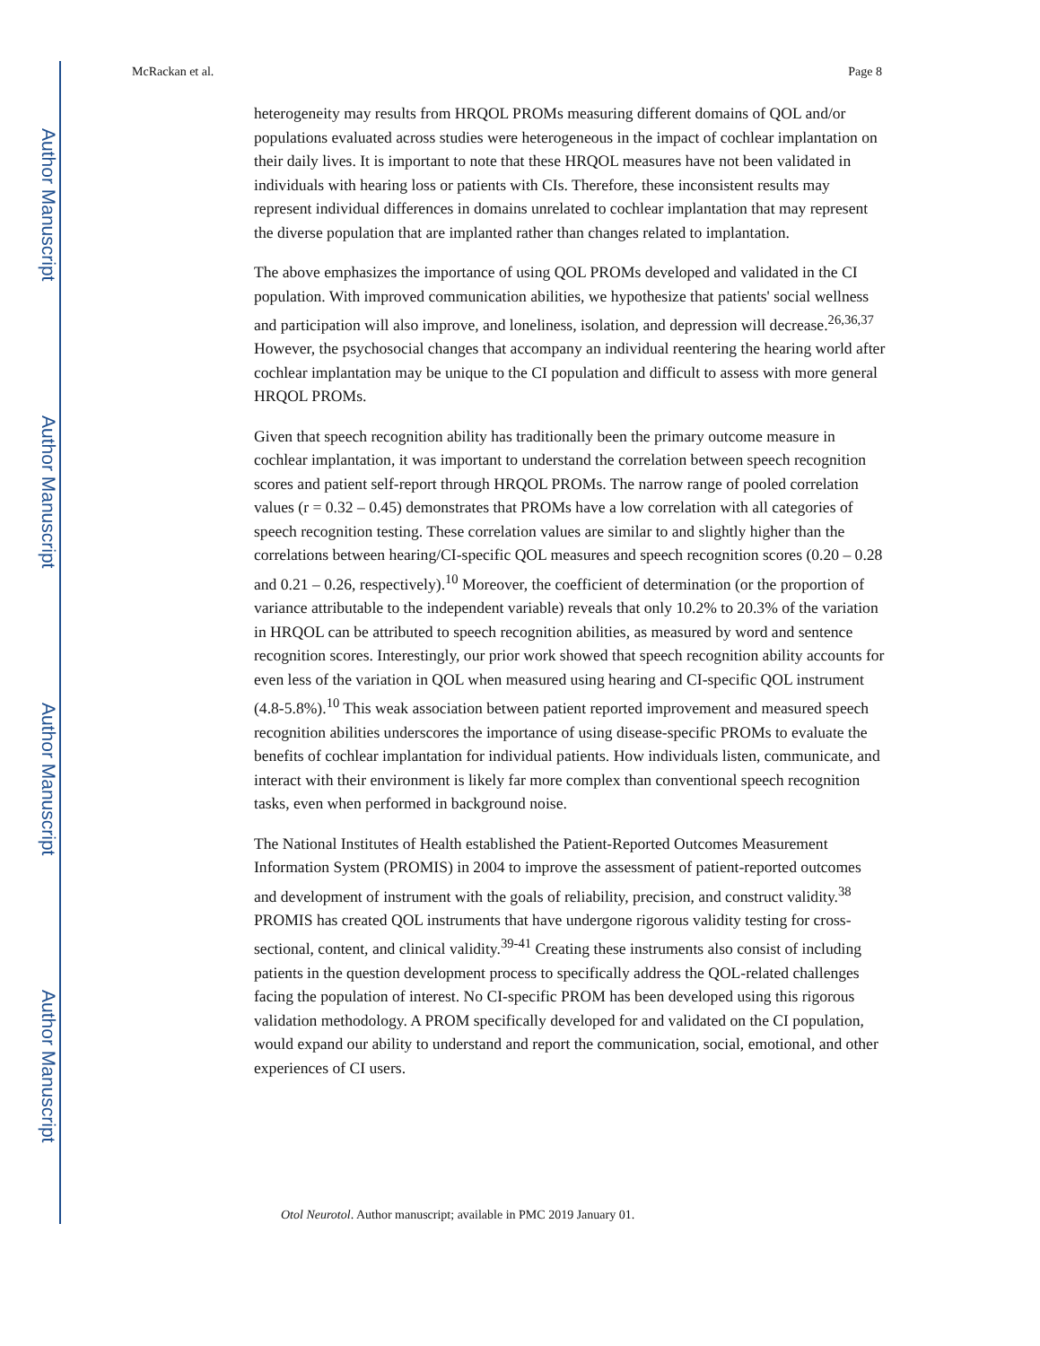Author Manuscript
Author Manuscript
Author Manuscript
Author Manuscript
McRackan et al. Page 8
heterogeneity may results from HRQOL PROMs measuring different domains of QOL and/or populations evaluated across studies were heterogeneous in the impact of cochlear implantation on their daily lives. It is important to note that these HRQOL measures have not been validated in individuals with hearing loss or patients with CIs. Therefore, these inconsistent results may represent individual differences in domains unrelated to cochlear implantation that may represent the diverse population that are implanted rather than changes related to implantation.
The above emphasizes the importance of using QOL PROMs developed and validated in the CI population. With improved communication abilities, we hypothesize that patients' social wellness and participation will also improve, and loneliness, isolation, and depression will decrease.<sup>26,36,37</sup> However, the psychosocial changes that accompany an individual reentering the hearing world after cochlear implantation may be unique to the CI population and difficult to assess with more general HRQOL PROMs.
Given that speech recognition ability has traditionally been the primary outcome measure in cochlear implantation, it was important to understand the correlation between speech recognition scores and patient self-report through HRQOL PROMs. The narrow range of pooled correlation values (r = 0.32 – 0.45) demonstrates that PROMs have a low correlation with all categories of speech recognition testing. These correlation values are similar to and slightly higher than the correlations between hearing/CI-specific QOL measures and speech recognition scores (0.20 – 0.28 and 0.21 – 0.26, respectively).<sup>10</sup> Moreover, the coefficient of determination (or the proportion of variance attributable to the independent variable) reveals that only 10.2% to 20.3% of the variation in HRQOL can be attributed to speech recognition abilities, as measured by word and sentence recognition scores. Interestingly, our prior work showed that speech recognition ability accounts for even less of the variation in QOL when measured using hearing and CI-specific QOL instrument (4.8-5.8%).<sup>10</sup> This weak association between patient reported improvement and measured speech recognition abilities underscores the importance of using disease-specific PROMs to evaluate the benefits of cochlear implantation for individual patients. How individuals listen, communicate, and interact with their environment is likely far more complex than conventional speech recognition tasks, even when performed in background noise.
The National Institutes of Health established the Patient-Reported Outcomes Measurement Information System (PROMIS) in 2004 to improve the assessment of patient-reported outcomes and development of instrument with the goals of reliability, precision, and construct validity.<sup>38</sup> PROMIS has created QOL instruments that have undergone rigorous validity testing for cross-sectional, content, and clinical validity.<sup>39-41</sup> Creating these instruments also consist of including patients in the question development process to specifically address the QOL-related challenges facing the population of interest. No CI-specific PROM has been developed using this rigorous validation methodology. A PROM specifically developed for and validated on the CI population, would expand our ability to understand and report the communication, social, emotional, and other experiences of CI users.
Otol Neurotol. Author manuscript; available in PMC 2019 January 01.